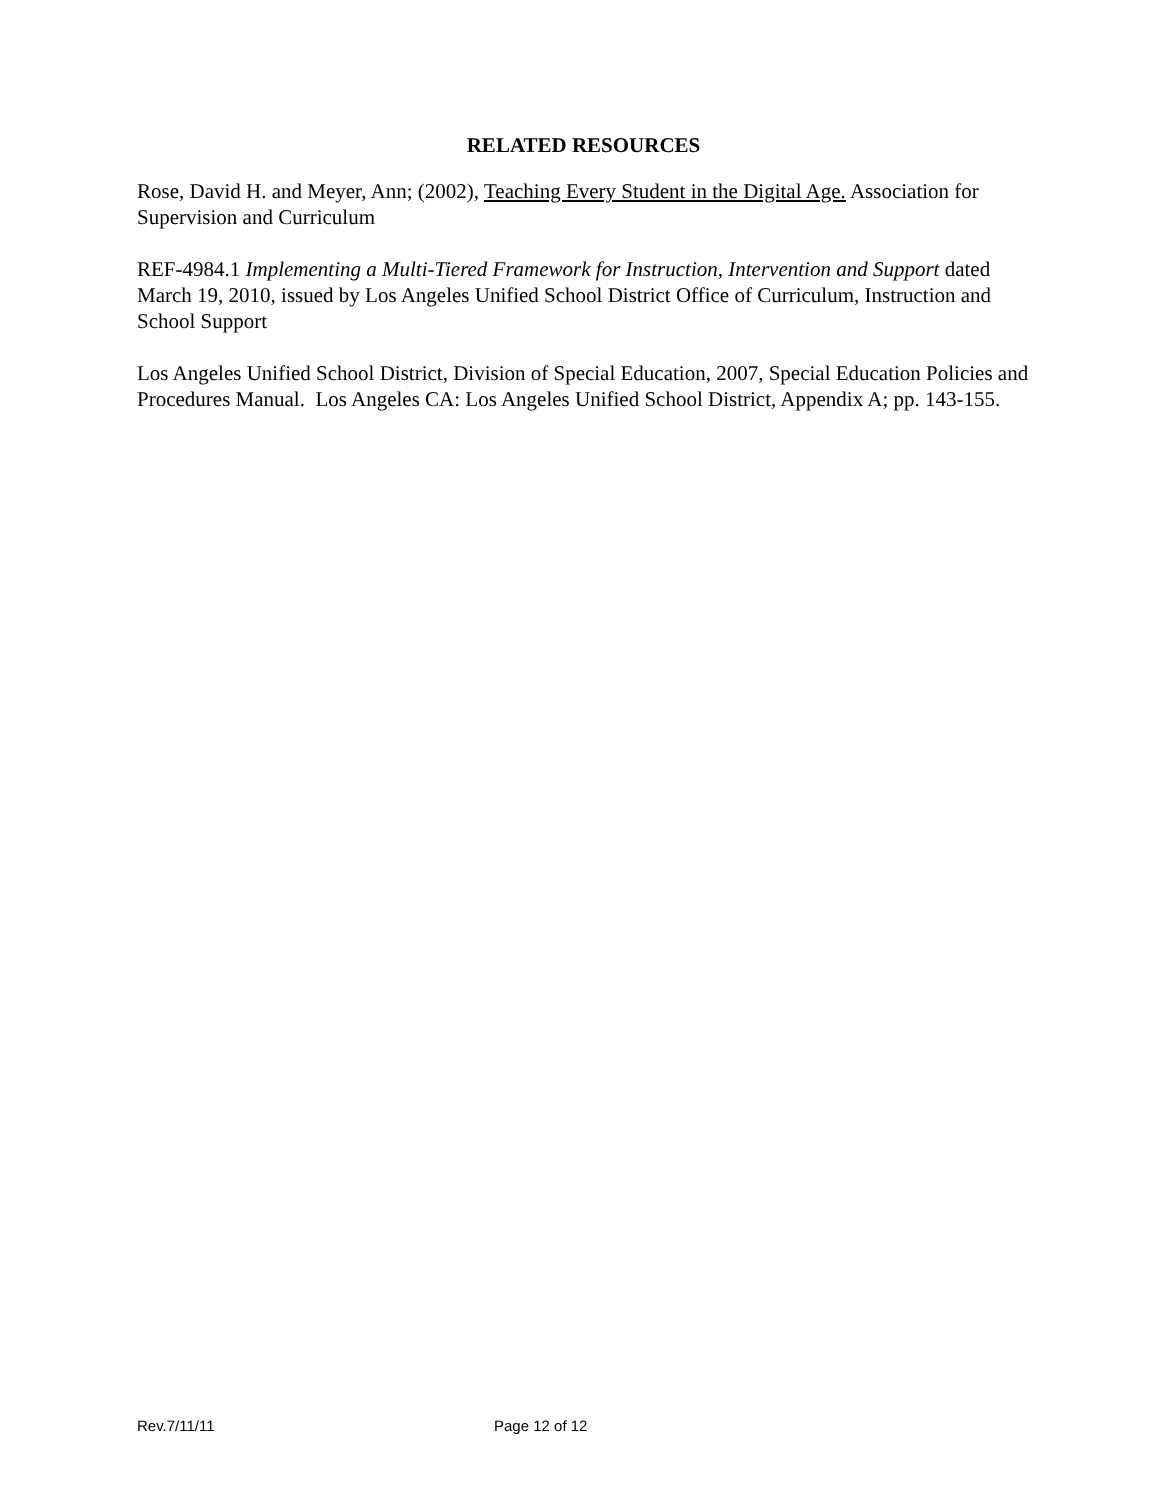RELATED RESOURCES
Rose, David H. and Meyer, Ann; (2002), Teaching Every Student in the Digital Age. Association for Supervision and Curriculum
REF-4984.1 Implementing a Multi-Tiered Framework for Instruction, Intervention and Support dated March 19, 2010, issued by Los Angeles Unified School District Office of Curriculum, Instruction and School Support
Los Angeles Unified School District, Division of Special Education, 2007, Special Education Policies and Procedures Manual. Los Angeles CA: Los Angeles Unified School District, Appendix A; pp. 143-155.
Rev.7/11/11 Page 12 of 12